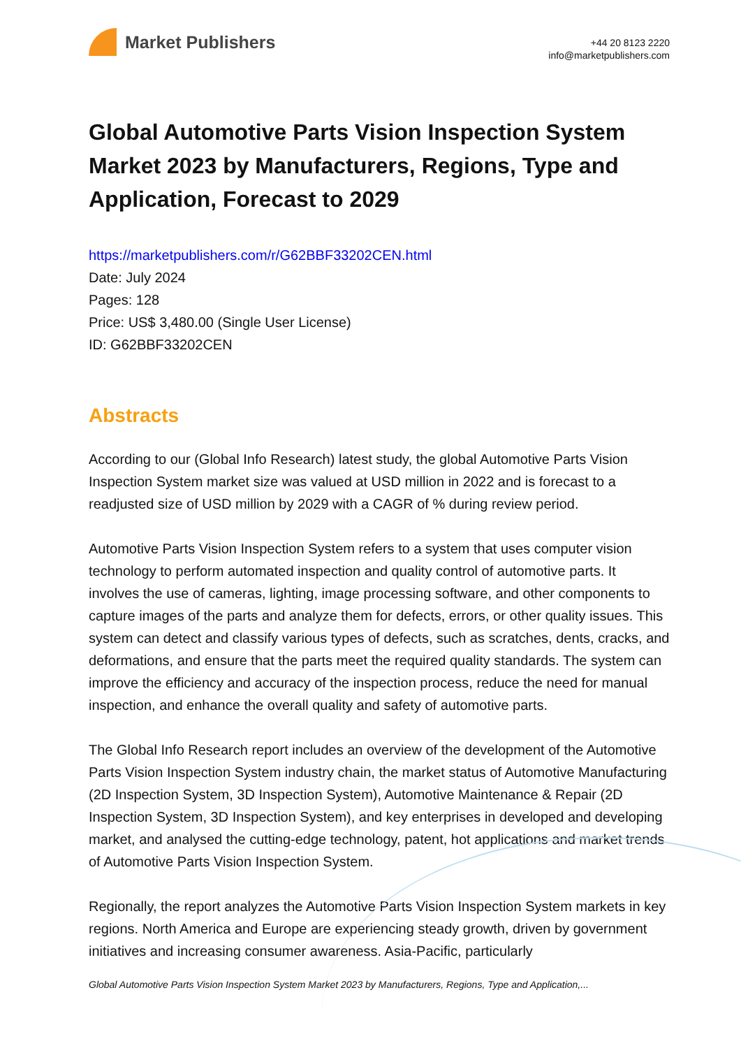Market Publishers
+44 20 8123 2220
info@marketpublishers.com
Global Automotive Parts Vision Inspection System Market 2023 by Manufacturers, Regions, Type and Application, Forecast to 2029
https://marketpublishers.com/r/G62BBF33202CEN.html
Date: July 2024
Pages: 128
Price: US$ 3,480.00 (Single User License)
ID: G62BBF33202CEN
Abstracts
According to our (Global Info Research) latest study, the global Automotive Parts Vision Inspection System market size was valued at USD million in 2022 and is forecast to a readjusted size of USD million by 2029 with a CAGR of % during review period.
Automotive Parts Vision Inspection System refers to a system that uses computer vision technology to perform automated inspection and quality control of automotive parts. It involves the use of cameras, lighting, image processing software, and other components to capture images of the parts and analyze them for defects, errors, or other quality issues. This system can detect and classify various types of defects, such as scratches, dents, cracks, and deformations, and ensure that the parts meet the required quality standards. The system can improve the efficiency and accuracy of the inspection process, reduce the need for manual inspection, and enhance the overall quality and safety of automotive parts.
The Global Info Research report includes an overview of the development of the Automotive Parts Vision Inspection System industry chain, the market status of Automotive Manufacturing (2D Inspection System, 3D Inspection System), Automotive Maintenance & Repair (2D Inspection System, 3D Inspection System), and key enterprises in developed and developing market, and analysed the cutting-edge technology, patent, hot applications and market trends of Automotive Parts Vision Inspection System.
Regionally, the report analyzes the Automotive Parts Vision Inspection System markets in key regions. North America and Europe are experiencing steady growth, driven by government initiatives and increasing consumer awareness. Asia-Pacific, particularly
Global Automotive Parts Vision Inspection System Market 2023 by Manufacturers, Regions, Type and Application,...